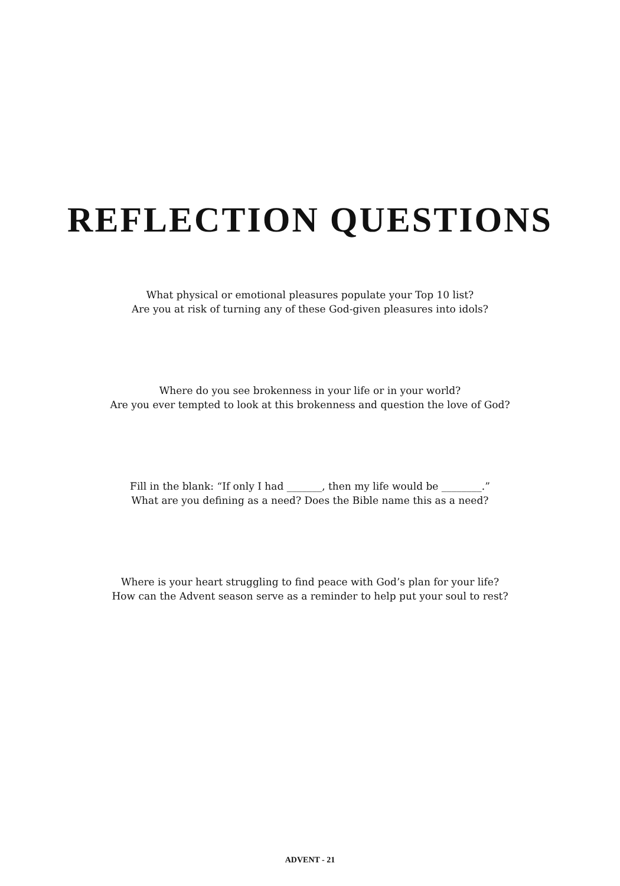REFLECTION QUESTIONS
What physical or emotional pleasures populate your Top 10 list?
Are you at risk of turning any of these God-given pleasures into idols?
Where do you see brokenness in your life or in your world?
Are you ever tempted to look at this brokenness and question the love of God?
Fill in the blank: “If only I had _______, then my life would be ________.”
What are you defining as a need? Does the Bible name this as a need?
Where is your heart struggling to find peace with God’s plan for your life?
How can the Advent season serve as a reminder to help put your soul to rest?
ADVENT - 21